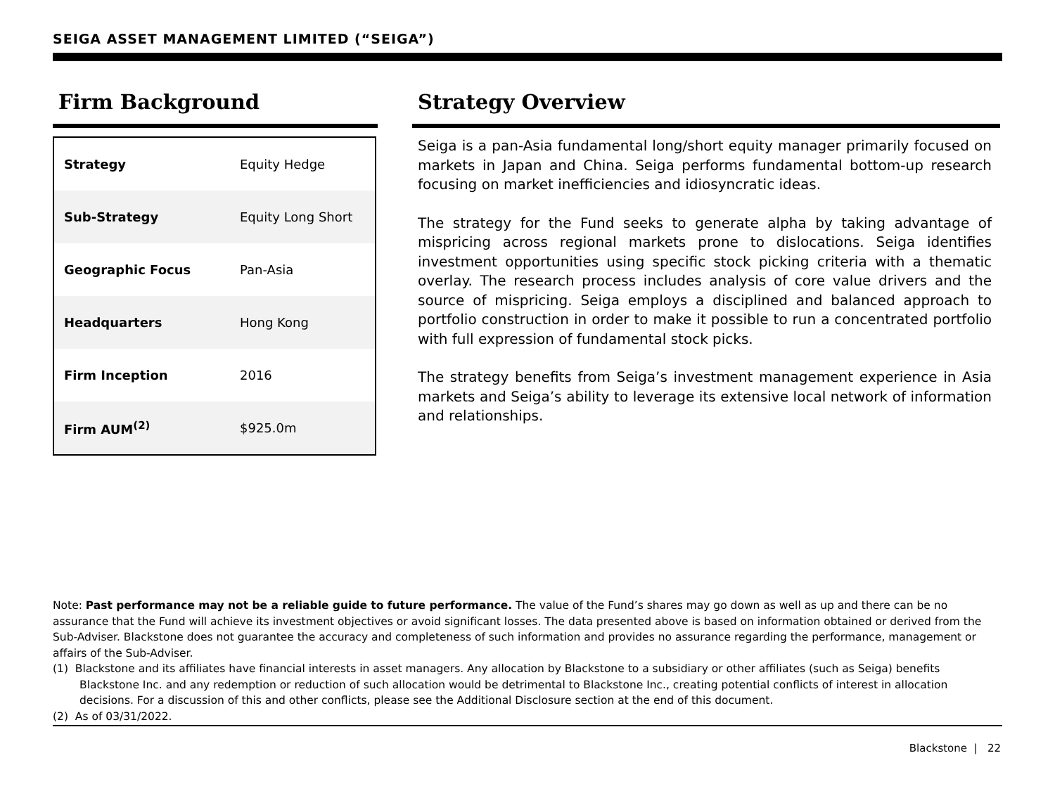SEIGA ASSET MANAGEMENT LIMITED (“SEIGA”)
Firm Background
| Strategy | Equity Hedge |
| Sub-Strategy | Equity Long Short |
| Geographic Focus | Pan-Asia |
| Headquarters | Hong Kong |
| Firm Inception | 2016 |
| Firm AUM<sup>(2)</sup> | $925.0m |
Strategy Overview
Seiga is a pan-Asia fundamental long/short equity manager primarily focused on markets in Japan and China. Seiga performs fundamental bottom-up research focusing on market inefficiencies and idiosyncratic ideas.
The strategy for the Fund seeks to generate alpha by taking advantage of mispricing across regional markets prone to dislocations. Seiga identifies investment opportunities using specific stock picking criteria with a thematic overlay. The research process includes analysis of core value drivers and the source of mispricing. Seiga employs a disciplined and balanced approach to portfolio construction in order to make it possible to run a concentrated portfolio with full expression of fundamental stock picks.
The strategy benefits from Seiga’s investment management experience in Asia markets and Seiga’s ability to leverage its extensive local network of information and relationships.
Note: Past performance may not be a reliable guide to future performance. The value of the Fund’s shares may go down as well as up and there can be no assurance that the Fund will achieve its investment objectives or avoid significant losses. The data presented above is based on information obtained or derived from the Sub-Adviser. Blackstone does not guarantee the accuracy and completeness of such information and provides no assurance regarding the performance, management or affairs of the Sub-Adviser.
(1) Blackstone and its affiliates have financial interests in asset managers. Any allocation by Blackstone to a subsidiary or other affiliates (such as Seiga) benefits Blackstone Inc. and any redemption or reduction of such allocation would be detrimental to Blackstone Inc., creating potential conflicts of interest in allocation decisions. For a discussion of this and other conflicts, please see the Additional Disclosure section at the end of this document.
(2) As of 03/31/2022.
Blackstone | 22